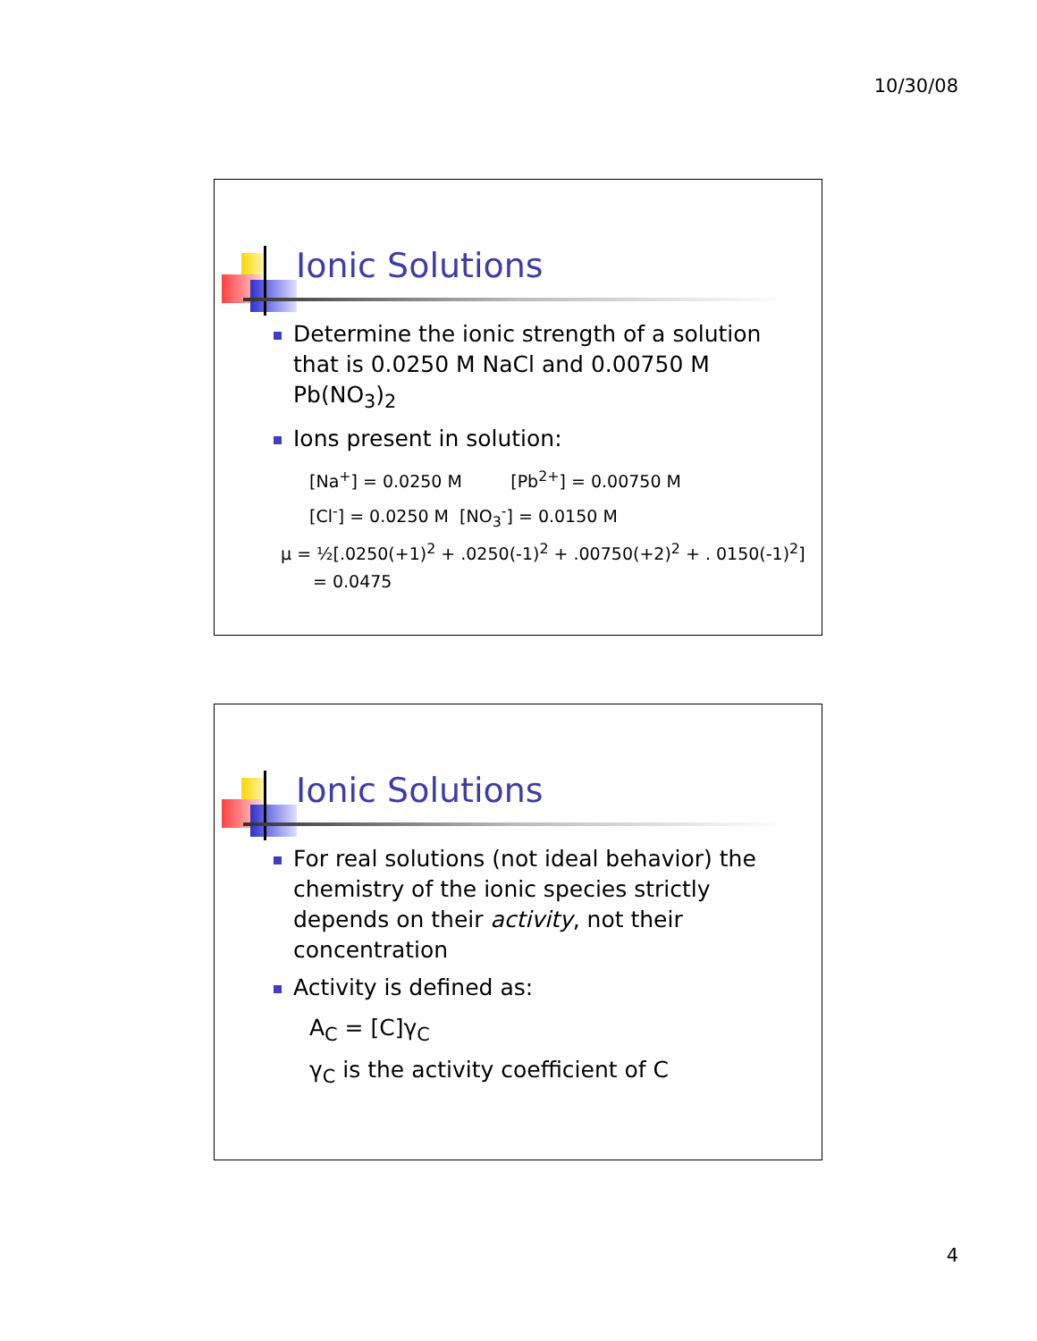10/30/08
Ionic Solutions
Determine the ionic strength of a solution that is 0.0250 M NaCl and 0.00750 M Pb(NO<sub>3</sub>)<sub>2</sub>
Ions present in solution:
[Na<sup>+</sup>] = 0.0250 M [Pb<sup>2+</sup>] = 0.00750 M
[Cl<sup>-</sup>] = 0.0250 M [NO<sub>3</sub><sup>-</sup>] = 0.0150 M
μ = ½[.0250(+1)<sup>2</sup> + .0250(-1)<sup>2</sup> + .00750(+2)<sup>2</sup> + . 0150(-1)<sup>2</sup>]
= 0.0475
Ionic Solutions
For real solutions (not ideal behavior) the chemistry of the ionic species strictly depends on their activity, not their concentration
Activity is defined as:
A<sub>C</sub> = [C]γ<sub>C</sub>
γ<sub>C</sub> is the activity coefficient of C
4